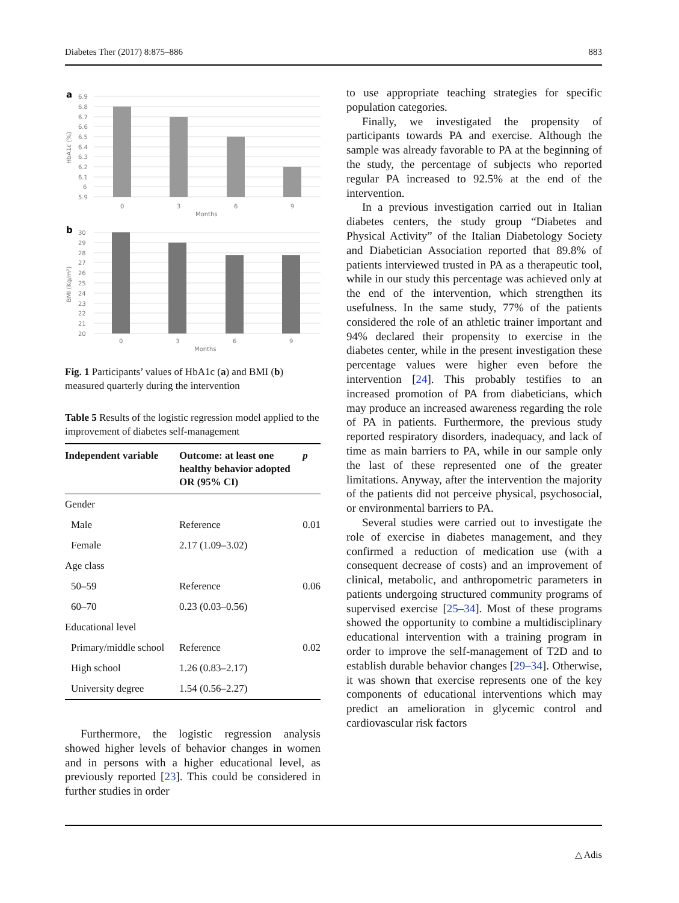Diabetes Ther (2017) 8:875–886 883
a
6.9
6.8
6.7
6.6
6.5
6.4
6.3
6.2
6.1
6
5.9
HbA1c (%)
0
3
6
9
Months
b
30
29
28
27
26
25
24
23
22
21
20
BMI (Kg/m²)
0
3
6
9
Months
Fig. 1 Participants’ values of HbA1c (a) and BMI (b) measured quarterly during the intervention
Table 5 Results of the logistic regression model applied to the improvement of diabetes self-management
| Independent variable | Outcome: at least one healthy behavior adopted OR (95% CI) | p |
| --- | --- | --- |
| Gender | | |
| Male | Reference | 0.01 |
| Female | 2.17 (1.09–3.02) | |
| Age class | | |
| 50–59 | Reference | 0.06 |
| 60–70 | 0.23 (0.03–0.56) | |
| Educational level | | |
| Primary/middle school | Reference | 0.02 |
| High school | 1.26 (0.83–2.17) | |
| University degree | 1.54 (0.56–2.27) | |
Furthermore, the logistic regression analysis showed higher levels of behavior changes in women and in persons with a higher educational level, as previously reported [23]. This could be considered in further studies in order
to use appropriate teaching strategies for specific population categories.
Finally, we investigated the propensity of participants towards PA and exercise. Although the sample was already favorable to PA at the beginning of the study, the percentage of subjects who reported regular PA increased to 92.5% at the end of the intervention.
In a previous investigation carried out in Italian diabetes centers, the study group “Diabetes and Physical Activity” of the Italian Diabetology Society and Diabetician Association reported that 89.8% of patients interviewed trusted in PA as a therapeutic tool, while in our study this percentage was achieved only at the end of the intervention, which strengthen its usefulness. In the same study, 77% of the patients considered the role of an athletic trainer important and 94% declared their propensity to exercise in the diabetes center, while in the present investigation these percentage values were higher even before the intervention [24]. This probably testifies to an increased promotion of PA from diabeticians, which may produce an increased awareness regarding the role of PA in patients. Furthermore, the previous study reported respiratory disorders, inadequacy, and lack of time as main barriers to PA, while in our sample only the last of these represented one of the greater limitations. Anyway, after the intervention the majority of the patients did not perceive physical, psychosocial, or environmental barriers to PA.
Several studies were carried out to investigate the role of exercise in diabetes management, and they confirmed a reduction of medication use (with a consequent decrease of costs) and an improvement of clinical, metabolic, and anthropometric parameters in patients undergoing structured community programs of supervised exercise [25–34]. Most of these programs showed the opportunity to combine a multidisciplinary educational intervention with a training program in order to improve the self-management of T2D and to establish durable behavior changes [29–34]. Otherwise, it was shown that exercise represents one of the key components of educational interventions which may predict an amelioration in glycemic control and cardiovascular risk factors
△ Adis